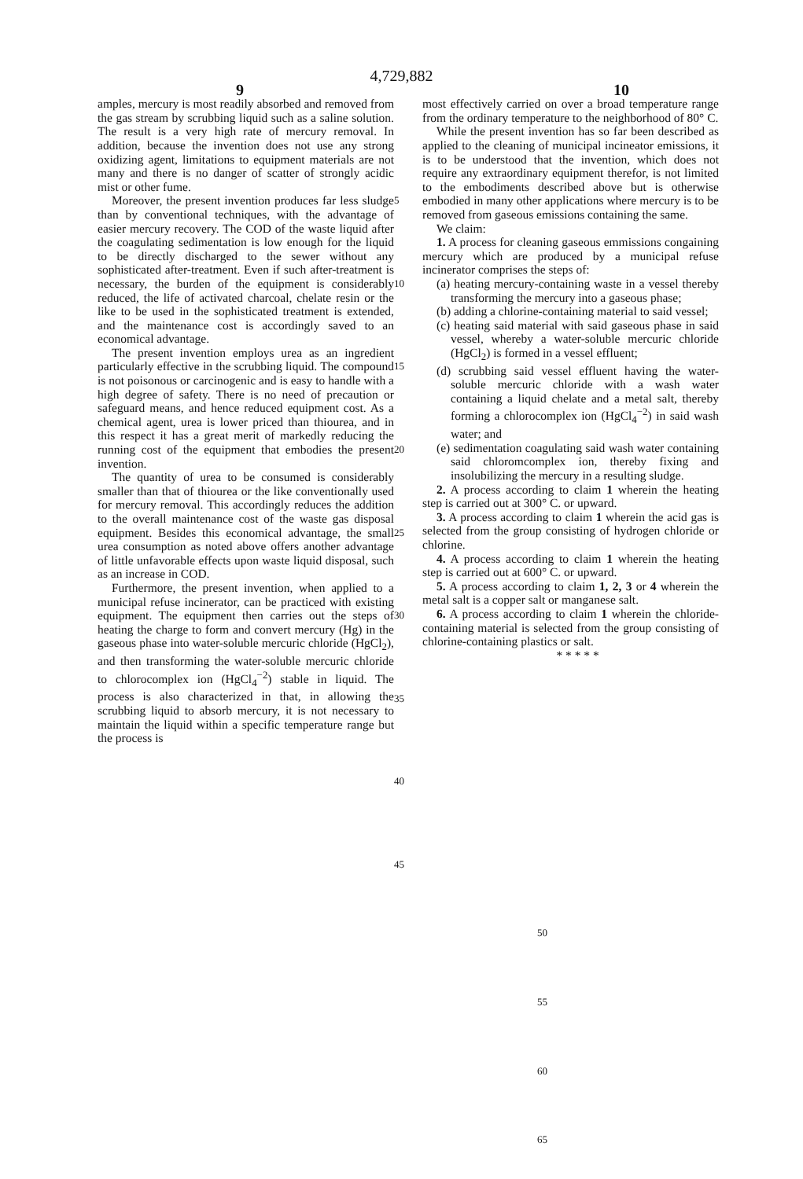4,729,882
9 10
amples, mercury is most readily absorbed and removed from the gas stream by scrubbing liquid such as a saline solution. The result is a very high rate of mercury removal. In addition, because the invention does not use any strong oxidizing agent, limitations to equipment materials are not many and there is no danger of scatter of strongly acidic mist or other fume.
Moreover, the present invention produces far less sludge than by conventional techniques, with the advantage of easier mercury recovery. The COD of the waste liquid after the coagulating sedimentation is low enough for the liquid to be directly discharged to the sewer without any sophisticated after-treatment. Even if such after-treatment is necessary, the burden of the equipment is considerably reduced, the life of activated charcoal, chelate resin or the like to be used in the sophisticated treatment is extended, and the maintenance cost is accordingly saved to an economical advantage.
The present invention employs urea as an ingredient particularly effective in the scrubbing liquid. The compound is not poisonous or carcinogenic and is easy to handle with a high degree of safety. There is no need of precaution or safeguard means, and hence reduced equipment cost. As a chemical agent, urea is lower priced than thiourea, and in this respect it has a great merit of markedly reducing the running cost of the equipment that embodies the present invention.
The quantity of urea to be consumed is considerably smaller than that of thiourea or the like conventionally used for mercury removal. This accordingly reduces the addition to the overall maintenance cost of the waste gas disposal equipment. Besides this economical advantage, the small urea consumption as noted above offers another advantage of little unfavorable effects upon waste liquid disposal, such as an increase in COD.
Furthermore, the present invention, when applied to a municipal refuse incinerator, can be practiced with existing equipment. The equipment then carries out the steps of heating the charge to form and convert mercury (Hg) in the gaseous phase into water-soluble mercuric chloride (HgCl<sub>2</sub>), and then transforming the water-soluble mercuric chloride to chlorocomplex ion (HgCl<sub>4</sub><sup>−2</sup>) stable in liquid. The process is also characterized in that, in allowing the scrubbing liquid to absorb mercury, it is not necessary to maintain the liquid within a specific temperature range but the process is
5
10
15
20
25
30
35
40
45
most effectively carried on over a broad temperature range from the ordinary temperature to the neighborhood of 80° C.
While the present invention has so far been described as applied to the cleaning of municipal incineator emissions, it is to be understood that the invention, which does not require any extraordinary equipment therefor, is not limited to the embodiments described above but is otherwise embodied in many other applications where mercury is to be removed from gaseous emissions containing the same.
We claim:
1. A process for cleaning gaseous emmissions congaining mercury which are produced by a municipal refuse incinerator comprises the steps of:
(a) heating mercury-containing waste in a vessel thereby transforming the mercury into a gaseous phase;
(b) adding a chlorine-containing material to said vessel;
(c) heating said material with said gaseous phase in said vessel, whereby a water-soluble mercuric chloride (HgCl<sub>2</sub>) is formed in a vessel effluent;
(d) scrubbing said vessel effluent having the water-soluble mercuric chloride with a wash water containing a liquid chelate and a metal salt, thereby forming a chlorocomplex ion (HgCl<sub>4</sub><sup>−2</sup>) in said wash water; and
(e) sedimentation coagulating said wash water containing said chloromcomplex ion, thereby fixing and insolubilizing the mercury in a resulting sludge.
2. A process according to claim 1 wherein the heating step is carried out at 300° C. or upward.
3. A process according to claim 1 wherein the acid gas is selected from the group consisting of hydrogen chloride or chlorine.
4. A process according to claim 1 wherein the heating step is carried out at 600° C. or upward.
5. A process according to claim 1, 2, 3 or 4 wherein the metal salt is a copper salt or manganese salt.
6. A process according to claim 1 wherein the chloride-containing material is selected from the group consisting of chlorine-containing plastics or salt.
* * * * *
50
55
60
65